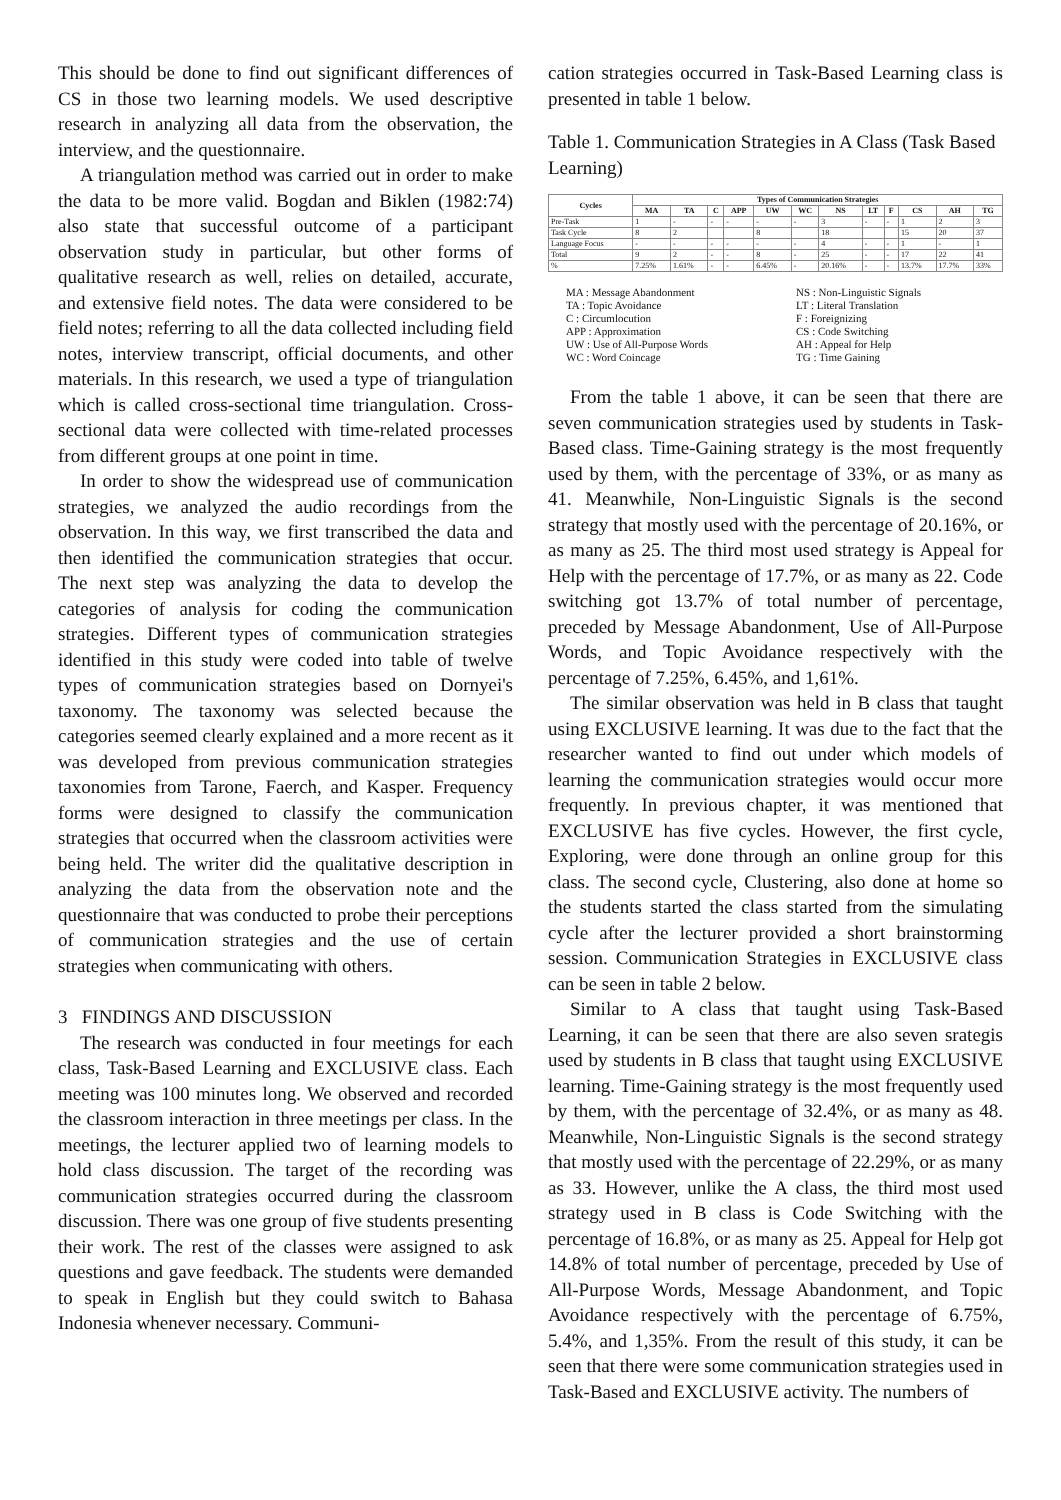This should be done to find out significant differences of CS in those two learning models. We used descriptive research in analyzing all data from the observation, the interview, and the questionnaire.
A triangulation method was carried out in order to make the data to be more valid. Bogdan and Biklen (1982:74) also state that successful outcome of a participant observation study in particular, but other forms of qualitative research as well, relies on detailed, accurate, and extensive field notes. The data were considered to be field notes; referring to all the data collected including field notes, interview transcript, official documents, and other materials. In this research, we used a type of triangulation which is called cross-sectional time triangulation. Cross-sectional data were collected with time-related processes from different groups at one point in time.
In order to show the widespread use of communication strategies, we analyzed the audio recordings from the observation. In this way, we first transcribed the data and then identified the communication strategies that occur. The next step was analyzing the data to develop the categories of analysis for coding the communication strategies. Different types of communication strategies identified in this study were coded into table of twelve types of communication strategies based on Dornyei's taxonomy. The taxonomy was selected because the categories seemed clearly explained and a more recent as it was developed from previous communication strategies taxonomies from Tarone, Faerch, and Kasper. Frequency forms were designed to classify the communication strategies that occurred when the classroom activities were being held. The writer did the qualitative description in analyzing the data from the observation note and the questionnaire that was conducted to probe their perceptions of communication strategies and the use of certain strategies when communicating with others.
3 FINDINGS AND DISCUSSION
The research was conducted in four meetings for each class, Task-Based Learning and EXCLUSIVE class. Each meeting was 100 minutes long. We observed and recorded the classroom interaction in three meetings per class. In the meetings, the lecturer applied two of learning models to hold class discussion. The target of the recording was communication strategies occurred during the classroom discussion. There was one group of five students presenting their work. The rest of the classes were assigned to ask questions and gave feedback. The students were demanded to speak in English but they could switch to Bahasa Indonesia whenever necessary. Communi-
cation strategies occurred in Task-Based Learning class is presented in table 1 below.
Table 1. Communication Strategies in A Class (Task Based Learning)
| Cycles | Types of Communication Strategies | | | | | | | | | | | |
| --- | --- | --- | --- | --- | --- | --- | --- | --- | --- | --- | --- | --- |
| | MA | TA | C | APP | UW | WC | NS | LT | F | CS | AH | TG |
| Pre-Task | 1 | - | - | - | - | - | 3 | - | - | 1 | 2 | 3 |
| Task Cycle | 8 | 2 | | | 8 | | 18 | | | 15 | 20 | 37 |
| Language Focus | - | - | - | - | - | - | 4 | - | - | 1 | - | 1 |
| Total | 9 | 2 | - | - | 8 | - | 25 | - | - | 17 | 22 | 41 |
| % | 7.25% | 1.61% | - | - | 6.45% | - | 20.16% | - | - | 13.7% | 17.7% | 33% |
MA : Message Abandonment
TA : Topic Avoidance
C : Circumlocution
APP : Approximation
UW : Use of All-Purpose Words
WC : Word Coincage
NS : Non-Linguistic Signals
LT : Literal Translation
F : Foreignizing
CS : Code Switching
AH : Appeal for Help
TG : Time Gaining
From the table 1 above, it can be seen that there are seven communication strategies used by students in Task-Based class. Time-Gaining strategy is the most frequently used by them, with the percentage of 33%, or as many as 41. Meanwhile, Non-Linguistic Signals is the second strategy that mostly used with the percentage of 20.16%, or as many as 25. The third most used strategy is Appeal for Help with the percentage of 17.7%, or as many as 22. Code switching got 13.7% of total number of percentage, preceded by Message Abandonment, Use of All-Purpose Words, and Topic Avoidance respectively with the percentage of 7.25%, 6.45%, and 1,61%.
The similar observation was held in B class that taught using EXCLUSIVE learning. It was due to the fact that the researcher wanted to find out under which models of learning the communication strategies would occur more frequently. In previous chapter, it was mentioned that EXCLUSIVE has five cycles. However, the first cycle, Exploring, were done through an online group for this class. The second cycle, Clustering, also done at home so the students started the class started from the simulating cycle after the lecturer provided a short brainstorming session. Communication Strategies in EXCLUSIVE class can be seen in table 2 below.
Similar to A class that taught using Task-Based Learning, it can be seen that there are also seven srategis used by students in B class that taught using EXCLUSIVE learning. Time-Gaining strategy is the most frequently used by them, with the percentage of 32.4%, or as many as 48. Meanwhile, Non-Linguistic Signals is the second strategy that mostly used with the percentage of 22.29%, or as many as 33. However, unlike the A class, the third most used strategy used in B class is Code Switching with the percentage of 16.8%, or as many as 25. Appeal for Help got 14.8% of total number of percentage, preceded by Use of All-Purpose Words, Message Abandonment, and Topic Avoidance respectively with the percentage of 6.75%, 5.4%, and 1,35%. From the result of this study, it can be seen that there were some communication strategies used in Task-Based and EXCLUSIVE activity. The numbers of